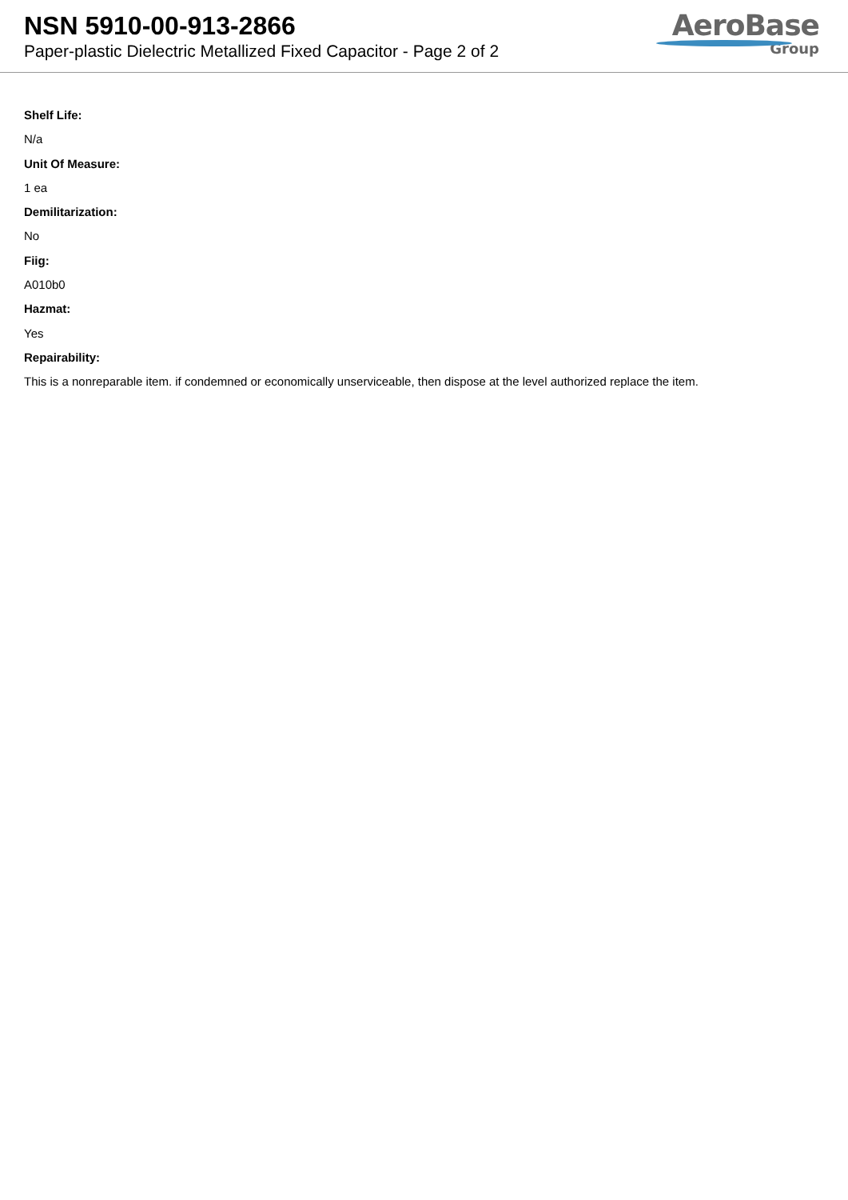NSN 5910-00-913-2866
Paper-plastic Dielectric Metallized Fixed Capacitor - Page 2 of 2
AeroBase
Group
Shelf Life:
N/a
Unit Of Measure:
1 ea
Demilitarization:
No
Fiig:
A010b0
Hazmat:
Yes
Repairability:
This is a nonreparable item. if condemned or economically unserviceable, then dispose at the level authorized replace the item.